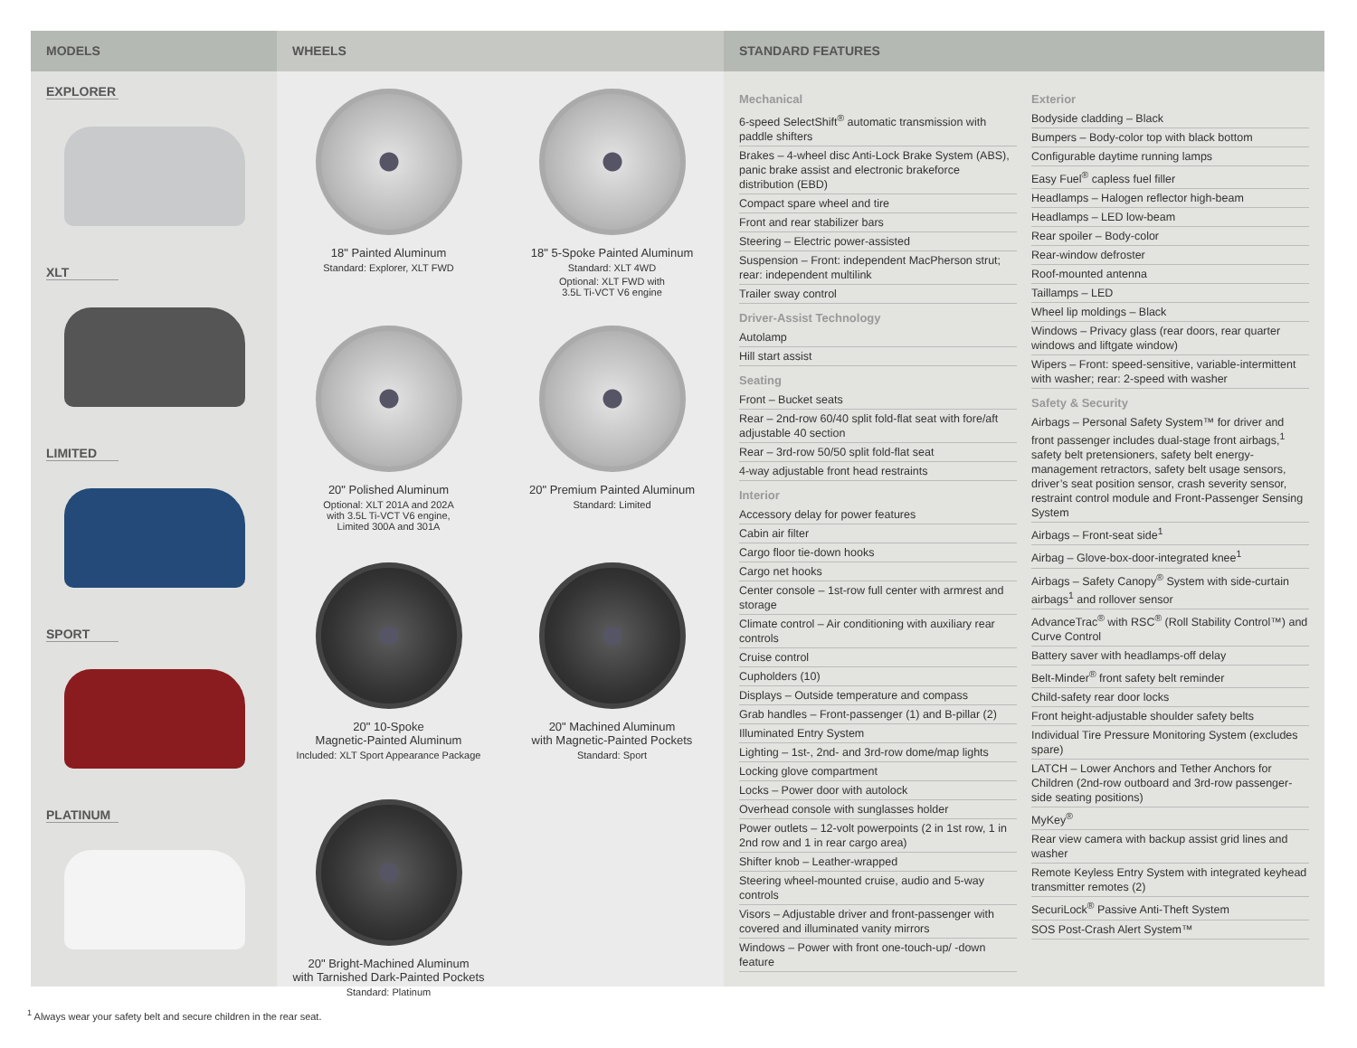MODELS
EXPLORER
XLT
LIMITED
SPORT
PLATINUM
WHEELS
18" Painted Aluminum
Standard: Explorer, XLT FWD
18" 5-Spoke Painted Aluminum
Standard: XLT 4WD
Optional: XLT FWD with
3.5L Ti-VCT V6 engine
20" Polished Aluminum
Optional: XLT 201A and 202A
with 3.5L Ti-VCT V6 engine,
Limited 300A and 301A
20" Premium Painted Aluminum
Standard: Limited
20" 10-Spoke
Magnetic-Painted Aluminum
Included: XLT Sport Appearance Package
20" Machined Aluminum
with Magnetic-Painted Pockets
Standard: Sport
20" Bright-Machined Aluminum
with Tarnished Dark-Painted Pockets
Standard: Platinum
STANDARD FEATURES
Mechanical
6-speed SelectShift<sup>®</sup> automatic transmission with paddle shifters
Brakes – 4-wheel disc Anti-Lock Brake System (ABS), panic brake assist and electronic brakeforce distribution (EBD)
Compact spare wheel and tire
Front and rear stabilizer bars
Steering – Electric power-assisted
Suspension – Front: independent MacPherson strut; rear: independent multilink
Trailer sway control
Driver-Assist Technology
Autolamp
Hill start assist
Seating
Front – Bucket seats
Rear – 2nd-row 60/40 split fold-flat seat with fore/aft adjustable 40 section
Rear – 3rd-row 50/50 split fold-flat seat
4-way adjustable front head restraints
Interior
Accessory delay for power features
Cabin air filter
Cargo floor tie-down hooks
Cargo net hooks
Center console – 1st-row full center with armrest and storage
Climate control – Air conditioning with auxiliary rear controls
Cruise control
Cupholders (10)
Displays – Outside temperature and compass
Grab handles – Front-passenger (1) and B-pillar (2)
Illuminated Entry System
Lighting – 1st-, 2nd- and 3rd-row dome/map lights
Locking glove compartment
Locks – Power door with autolock
Overhead console with sunglasses holder
Power outlets – 12-volt powerpoints (2 in 1st row, 1 in 2nd row and 1 in rear cargo area)
Shifter knob – Leather-wrapped
Steering wheel-mounted cruise, audio and 5-way controls
Visors – Adjustable driver and front-passenger with covered and illuminated vanity mirrors
Windows – Power with front one-touch-up/ -down feature
Exterior
Bodyside cladding – Black
Bumpers – Body-color top with black bottom
Configurable daytime running lamps
Easy Fuel<sup>®</sup> capless fuel filler
Headlamps – Halogen reflector high-beam
Headlamps – LED low-beam
Rear spoiler – Body-color
Rear-window defroster
Roof-mounted antenna
Taillamps – LED
Wheel lip moldings – Black
Windows – Privacy glass (rear doors, rear quarter windows and liftgate window)
Wipers – Front: speed-sensitive, variable-intermittent with washer; rear: 2-speed with washer
Safety & Security
Airbags – Personal Safety System™ for driver and front passenger includes dual-stage front airbags,<sup>1</sup> safety belt pretensioners, safety belt energy-management retractors, safety belt usage sensors, driver’s seat position sensor, crash severity sensor, restraint control module and Front-Passenger Sensing System
Airbags – Front-seat side<sup>1</sup>
Airbag – Glove-box-door-integrated knee<sup>1</sup>
Airbags – Safety Canopy<sup>®</sup> System with side-curtain airbags<sup>1</sup> and rollover sensor
AdvanceTrac<sup>®</sup> with RSC<sup>®</sup> (Roll Stability Control™) and Curve Control
Battery saver with headlamps-off delay
Belt-Minder<sup>®</sup> front safety belt reminder
Child-safety rear door locks
Front height-adjustable shoulder safety belts
Individual Tire Pressure Monitoring System (excludes spare)
LATCH – Lower Anchors and Tether Anchors for Children (2nd-row outboard and 3rd-row passenger-side seating positions)
MyKey<sup>®</sup>
Rear view camera with backup assist grid lines and washer
Remote Keyless Entry System with integrated keyhead transmitter remotes (2)
SecuriLock<sup>®</sup> Passive Anti-Theft System
SOS Post-Crash Alert System™
<sup>1</sup> Always wear your safety belt and secure children in the rear seat.